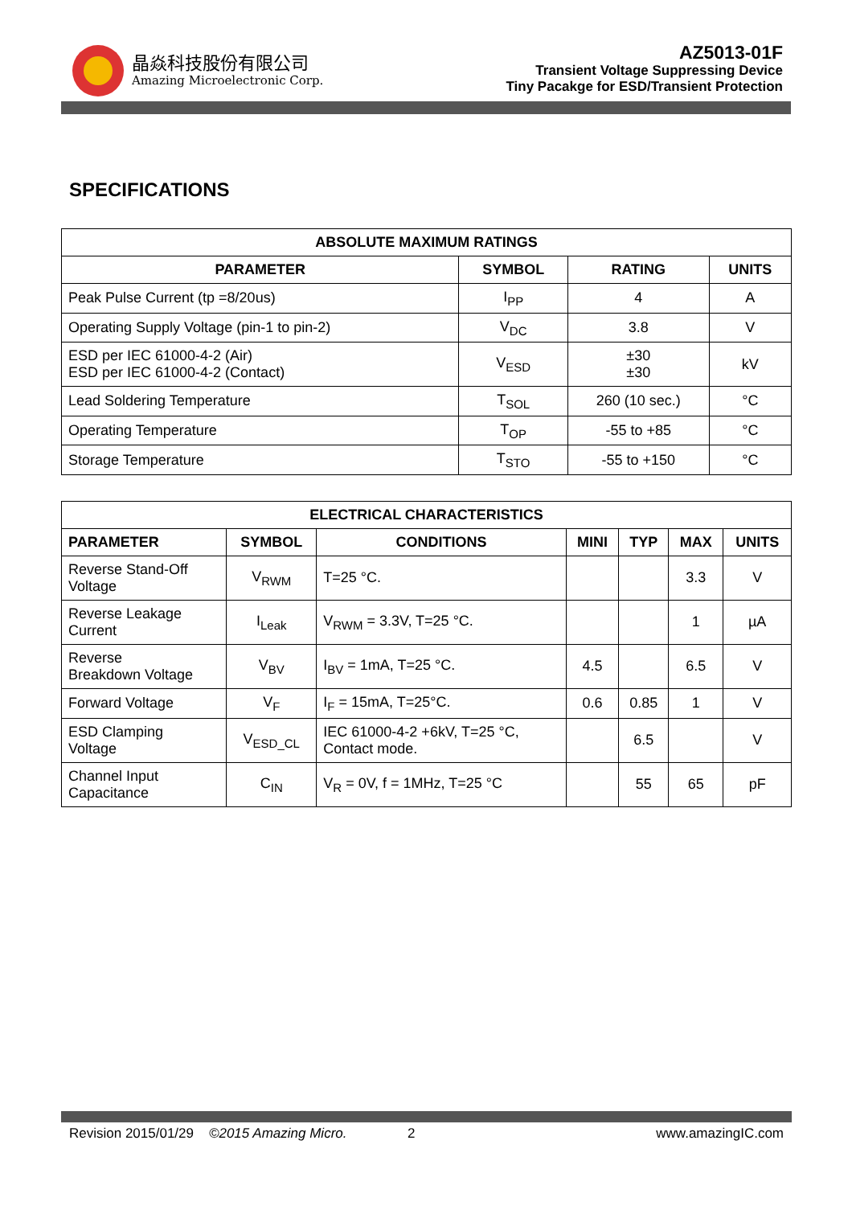晶焱科技股份有限公司
Amazing Microelectronic Corp.
AZ5013-01F
Transient Voltage Suppressing Device
Tiny Pacakge for ESD/Transient Protection
SPECIFICATIONS
| ABSOLUTE MAXIMUM RATINGS | | | |
| --- | --- | --- | --- |
| PARAMETER | SYMBOL | RATING | UNITS |
| Peak Pulse Current (tp =8/20us) | I<sub>PP</sub> | 4 | A |
| Operating Supply Voltage (pin-1 to pin-2) | V<sub>DC</sub> | 3.8 | V |
| ESD per IEC 61000-4-2 (Air) ESD per IEC 61000-4-2 (Contact) | V<sub>ESD</sub> | ±30 ±30 | kV |
| Lead Soldering Temperature | T<sub>SOL</sub> | 260 (10 sec.) | °C |
| Operating Temperature | T<sub>OP</sub> | -55 to +85 | °C |
| Storage Temperature | T<sub>STO</sub> | -55 to +150 | °C |
| ELECTRICAL CHARACTERISTICS | | | | | | |
| --- | --- | --- | --- | --- | --- | --- |
| PARAMETER | SYMBOL | CONDITIONS | MINI | TYP | MAX | UNITS |
| Reverse Stand-Off Voltage | V<sub>RWM</sub> | T=25 °C. | | | 3.3 | V |
| Reverse Leakage Current | I<sub>Leak</sub> | V<sub>RWM</sub> = 3.3V, T=25 °C. | | | 1 | µA |
| Reverse Breakdown Voltage | V<sub>BV</sub> | I<sub>BV</sub> = 1mA, T=25 °C. | 4.5 | | 6.5 | V |
| Forward Voltage | V<sub>F</sub> | I<sub>F</sub> = 15mA, T=25°C. | 0.6 | 0.85 | 1 | V |
| ESD Clamping Voltage | V<sub>ESD_CL</sub> | IEC 61000-4-2 +6kV, T=25 °C, Contact mode. | | 6.5 | | V |
| Channel Input Capacitance | C<sub>IN</sub> | V<sub>R</sub> = 0V, f = 1MHz, T=25 °C | | 55 | 65 | pF |
Revision 2015/01/29 ©2015 Amazing Micro. 2 www.amazingIC.com